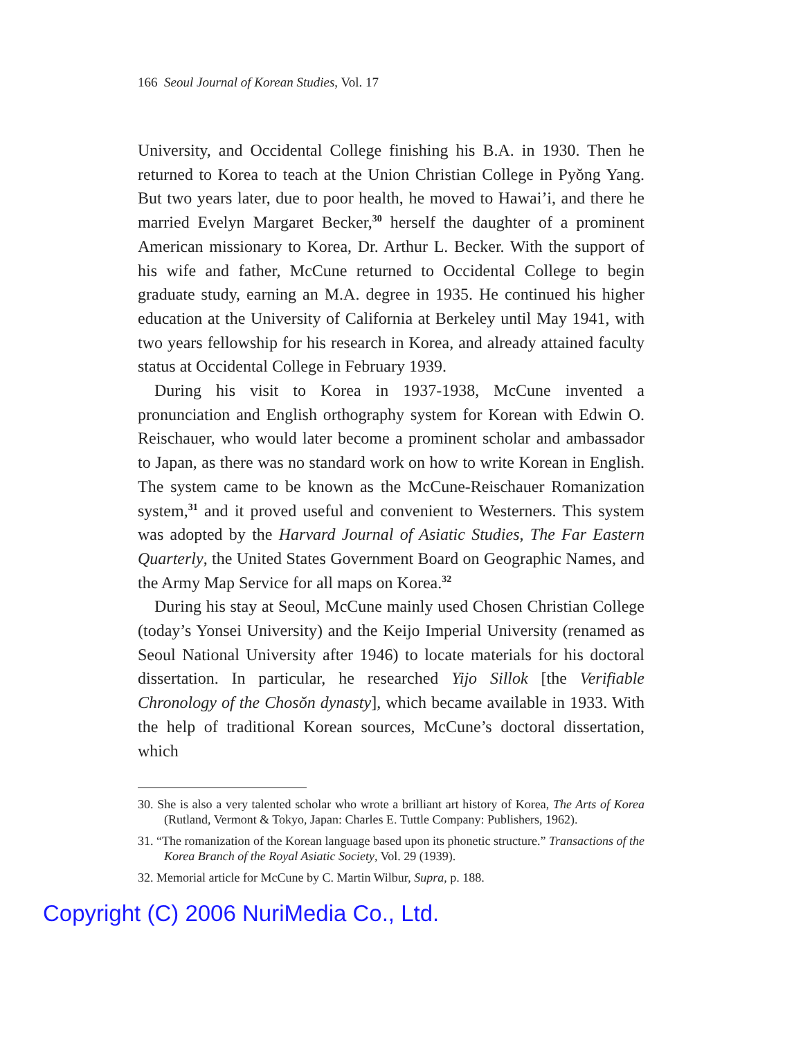166 Seoul Journal of Korean Studies, Vol. 17
University, and Occidental College finishing his B.A. in 1930. Then he returned to Korea to teach at the Union Christian College in Pyŏng Yang. But two years later, due to poor health, he moved to Hawai’i, and there he married Evelyn Margaret Becker,<sup>30</sup> herself the daughter of a prominent American missionary to Korea, Dr. Arthur L. Becker. With the support of his wife and father, McCune returned to Occidental College to begin graduate study, earning an M.A. degree in 1935. He continued his higher education at the University of California at Berkeley until May 1941, with two years fellowship for his research in Korea, and already attained faculty status at Occidental College in February 1939.
During his visit to Korea in 1937-1938, McCune invented a pronunciation and English orthography system for Korean with Edwin O. Reischauer, who would later become a prominent scholar and ambassador to Japan, as there was no standard work on how to write Korean in English. The system came to be known as the McCune-Reischauer Romanization system,<sup>31</sup> and it proved useful and convenient to Westerners. This system was adopted by the Harvard Journal of Asiatic Studies, The Far Eastern Quarterly, the United States Government Board on Geographic Names, and the Army Map Service for all maps on Korea.<sup>32</sup>
During his stay at Seoul, McCune mainly used Chosen Christian College (today’s Yonsei University) and the Keijo Imperial University (renamed as Seoul National University after 1946) to locate materials for his doctoral dissertation. In particular, he researched Yijo Sillok [the Verifiable Chronology of the Chosŏn dynasty], which became available in 1933. With the help of traditional Korean sources, McCune’s doctoral dissertation, which
30. She is also a very talented scholar who wrote a brilliant art history of Korea, The Arts of Korea (Rutland, Vermont & Tokyo, Japan: Charles E. Tuttle Company: Publishers, 1962).
31. “The romanization of the Korean language based upon its phonetic structure.” Transactions of the Korea Branch of the Royal Asiatic Society, Vol. 29 (1939).
32. Memorial article for McCune by C. Martin Wilbur, Supra, p. 188.
Copyright (C) 2006 NuriMedia Co., Ltd.